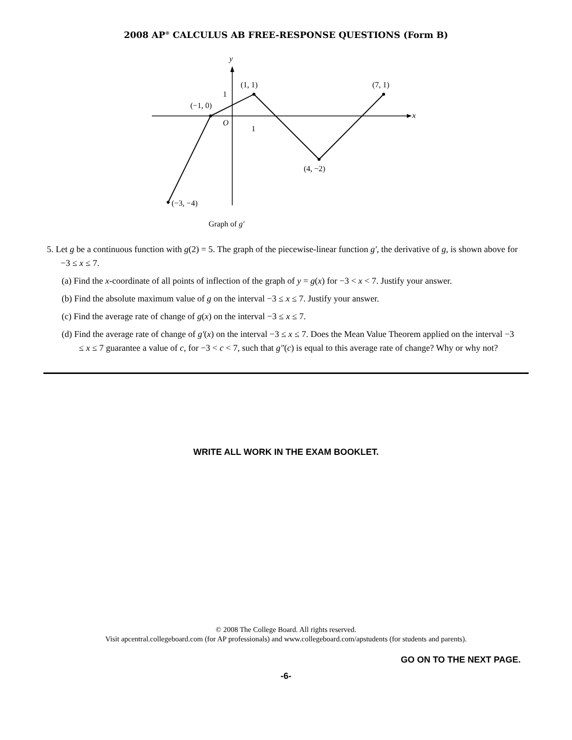2008 AP<sup>®</sup> CALCULUS AB FREE-RESPONSE QUESTIONS (Form B)
y
x
1
1
O
(1, 1)
(7, 1)
(−1, 0)
(4, −2)
(−3, −4)
Graph of g′
5. Let g be a continuous function with g(2) = 5. The graph of the piecewise-linear function g′, the derivative of g, is shown above for −3 ≤ x ≤ 7.
(a) Find the x-coordinate of all points of inflection of the graph of y = g(x) for −3 < x < 7. Justify your answer.
(b) Find the absolute maximum value of g on the interval −3 ≤ x ≤ 7. Justify your answer.
(c) Find the average rate of change of g(x) on the interval −3 ≤ x ≤ 7.
(d) Find the average rate of change of g′(x) on the interval −3 ≤ x ≤ 7. Does the Mean Value Theorem applied on the interval −3 ≤ x ≤ 7 guarantee a value of c, for −3 < c < 7, such that g″(c) is equal to this average rate of change? Why or why not?
WRITE ALL WORK IN THE EXAM BOOKLET.
© 2008 The College Board. All rights reserved.
Visit apcentral.collegeboard.com (for AP professionals) and www.collegeboard.com/apstudents (for students and parents).
GO ON TO THE NEXT PAGE.
-6-